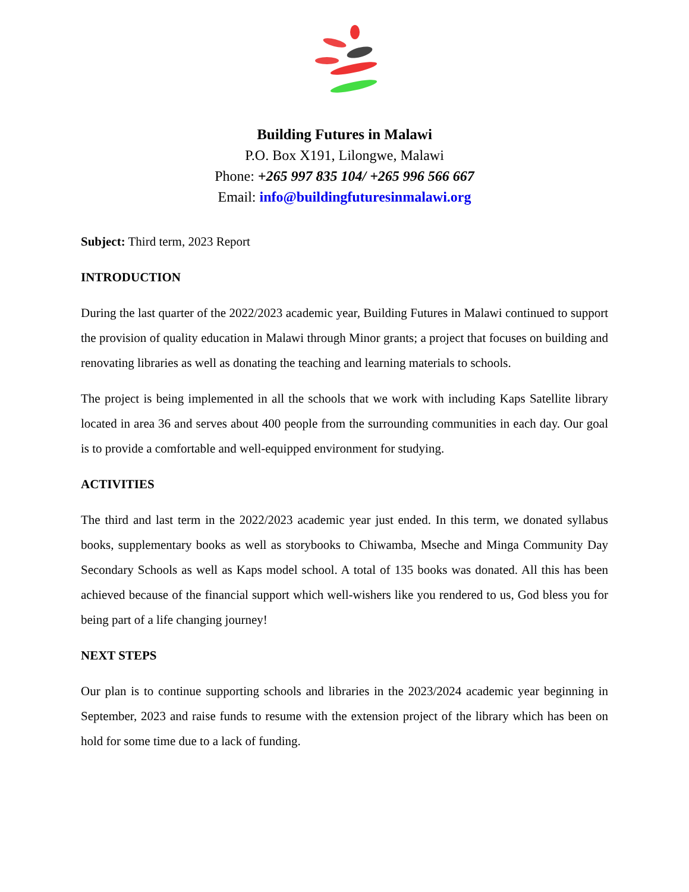Building Futures in Malawi
P.O. Box X191, Lilongwe, Malawi
Phone: +265 997 835 104/ +265 996 566 667
Email: info@buildingfuturesinmalawi.org
Subject: Third term, 2023 Report
INTRODUCTION
During the last quarter of the 2022/2023 academic year, Building Futures in Malawi continued to support the provision of quality education in Malawi through Minor grants; a project that focuses on building and renovating libraries as well as donating the teaching and learning materials to schools.
The project is being implemented in all the schools that we work with including Kaps Satellite library located in area 36 and serves about 400 people from the surrounding communities in each day. Our goal is to provide a comfortable and well-equipped environment for studying.
ACTIVITIES
The third and last term in the 2022/2023 academic year just ended. In this term, we donated syllabus books, supplementary books as well as storybooks to Chiwamba, Mseche and Minga Community Day Secondary Schools as well as Kaps model school. A total of 135 books was donated. All this has been achieved because of the financial support which well-wishers like you rendered to us, God bless you for being part of a life changing journey!
NEXT STEPS
Our plan is to continue supporting schools and libraries in the 2023/2024 academic year beginning in September, 2023 and raise funds to resume with the extension project of the library which has been on hold for some time due to a lack of funding.